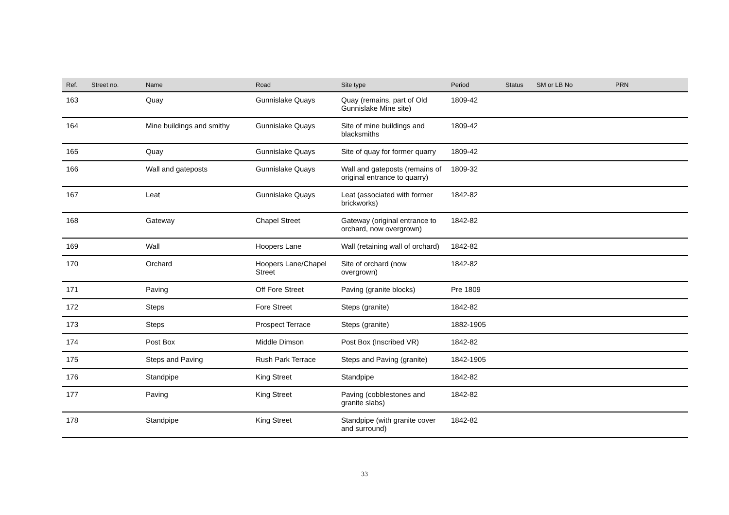| Ref. | Street no. | Name | Road | Site type | Period | Status | SM or LB No | PRN |
| --- | --- | --- | --- | --- | --- | --- | --- | --- |
| 163 | | Quay | Gunnislake Quays | Quay (remains, part of Old Gunnislake Mine site) | 1809-42 | | | |
| 164 | | Mine buildings and smithy | Gunnislake Quays | Site of mine buildings and blacksmiths | 1809-42 | | | |
| 165 | | Quay | Gunnislake Quays | Site of quay for former quarry | 1809-42 | | | |
| 166 | | Wall and gateposts | Gunnislake Quays | Wall and gateposts (remains of original entrance to quarry) | 1809-32 | | | |
| 167 | | Leat | Gunnislake Quays | Leat (associated with former brickworks) | 1842-82 | | | |
| 168 | | Gateway | Chapel Street | Gateway (original entrance to orchard, now overgrown) | 1842-82 | | | |
| 169 | | Wall | Hoopers Lane | Wall (retaining wall of orchard) | 1842-82 | | | |
| 170 | | Orchard | Hoopers Lane/Chapel Street | Site of orchard (now overgrown) | 1842-82 | | | |
| 171 | | Paving | Off Fore Street | Paving (granite blocks) | Pre 1809 | | | |
| 172 | | Steps | Fore Street | Steps (granite) | 1842-82 | | | |
| 173 | | Steps | Prospect Terrace | Steps (granite) | 1882-1905 | | | |
| 174 | | Post Box | Middle Dimson | Post Box (Inscribed VR) | 1842-82 | | | |
| 175 | | Steps and Paving | Rush Park Terrace | Steps and Paving (granite) | 1842-1905 | | | |
| 176 | | Standpipe | King Street | Standpipe | 1842-82 | | | |
| 177 | | Paving | King Street | Paving (cobblestones and granite slabs) | 1842-82 | | | |
| 178 | | Standpipe | King Street | Standpipe (with granite cover and surround) | 1842-82 | | | |
33